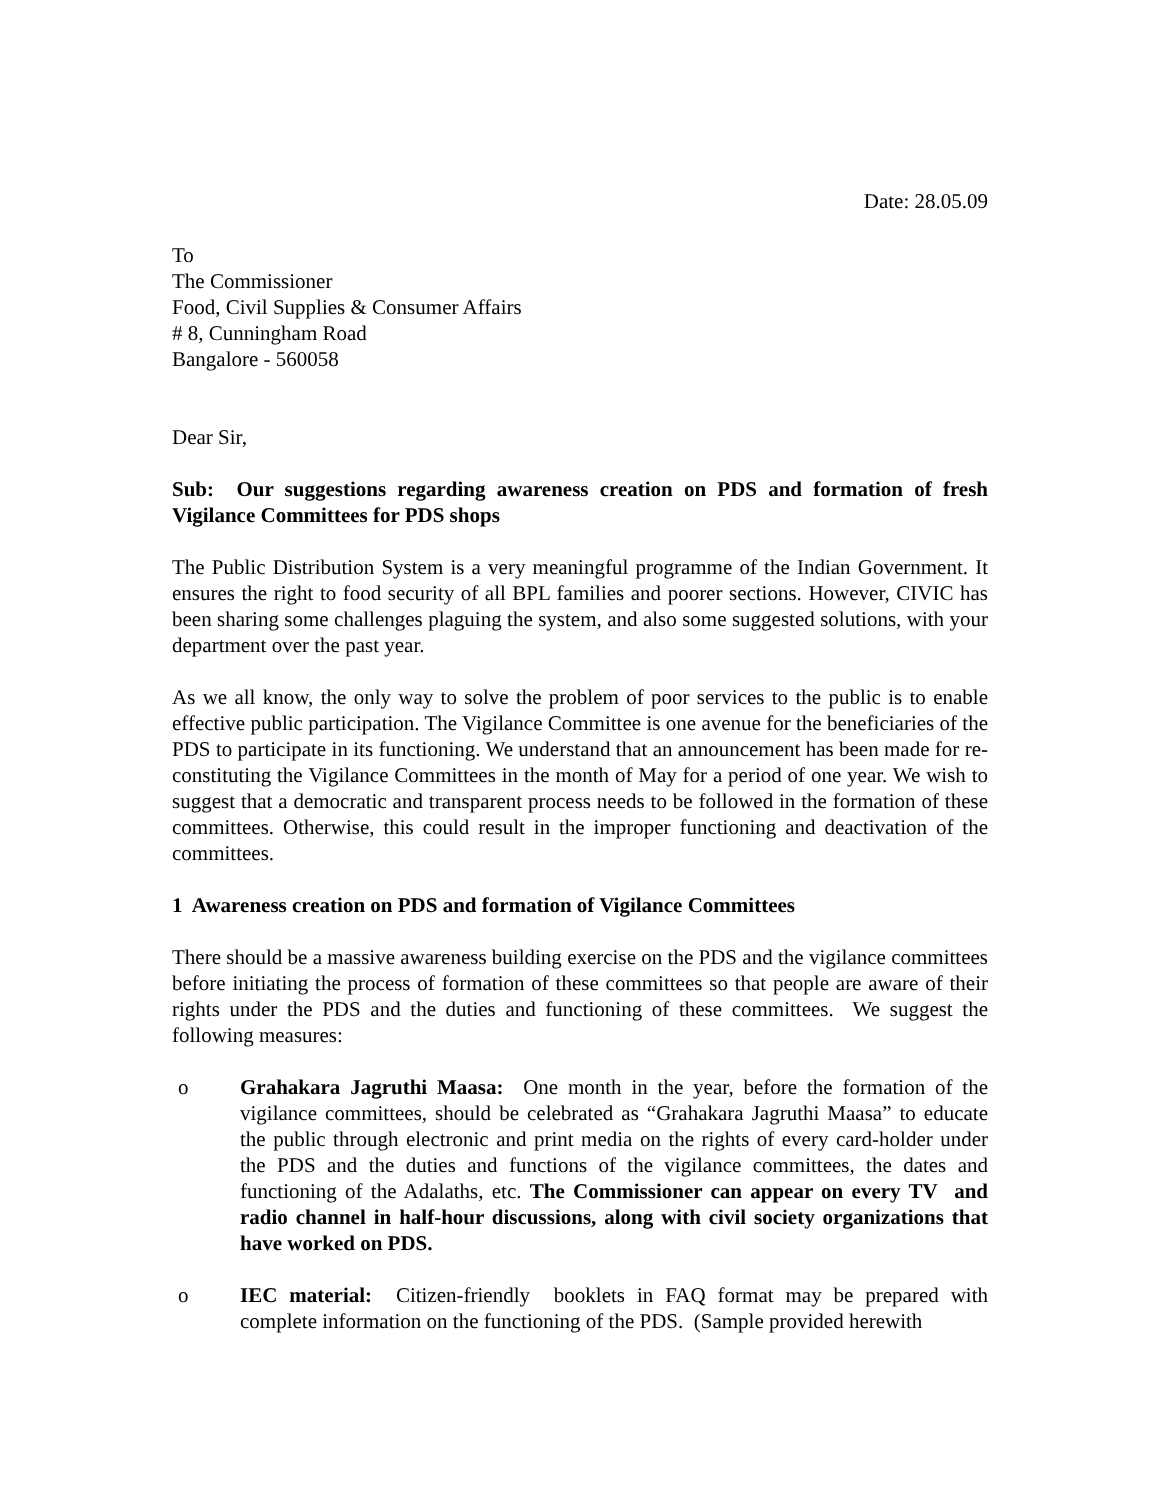Date: 28.05.09
To
The Commissioner
Food, Civil Supplies & Consumer Affairs
# 8, Cunningham Road
Bangalore - 560058
Dear Sir,
Sub: Our suggestions regarding awareness creation on PDS and formation of fresh Vigilance Committees for PDS shops
The Public Distribution System is a very meaningful programme of the Indian Government. It ensures the right to food security of all BPL families and poorer sections. However, CIVIC has been sharing some challenges plaguing the system, and also some suggested solutions, with your department over the past year.
As we all know, the only way to solve the problem of poor services to the public is to enable effective public participation. The Vigilance Committee is one avenue for the beneficiaries of the PDS to participate in its functioning. We understand that an announcement has been made for re-constituting the Vigilance Committees in the month of May for a period of one year. We wish to suggest that a democratic and transparent process needs to be followed in the formation of these committees. Otherwise, this could result in the improper functioning and deactivation of the committees.
1 Awareness creation on PDS and formation of Vigilance Committees
There should be a massive awareness building exercise on the PDS and the vigilance committees before initiating the process of formation of these committees so that people are aware of their rights under the PDS and the duties and functioning of these committees. We suggest the following measures:
o Grahakara Jagruthi Maasa: One month in the year, before the formation of the vigilance committees, should be celebrated as “Grahakara Jagruthi Maasa” to educate the public through electronic and print media on the rights of every card-holder under the PDS and the duties and functions of the vigilance committees, the dates and functioning of the Adalaths, etc. The Commissioner can appear on every TV and radio channel in half-hour discussions, along with civil society organizations that have worked on PDS.
o IEC material: Citizen-friendly booklets in FAQ format may be prepared with complete information on the functioning of the PDS. (Sample provided herewith